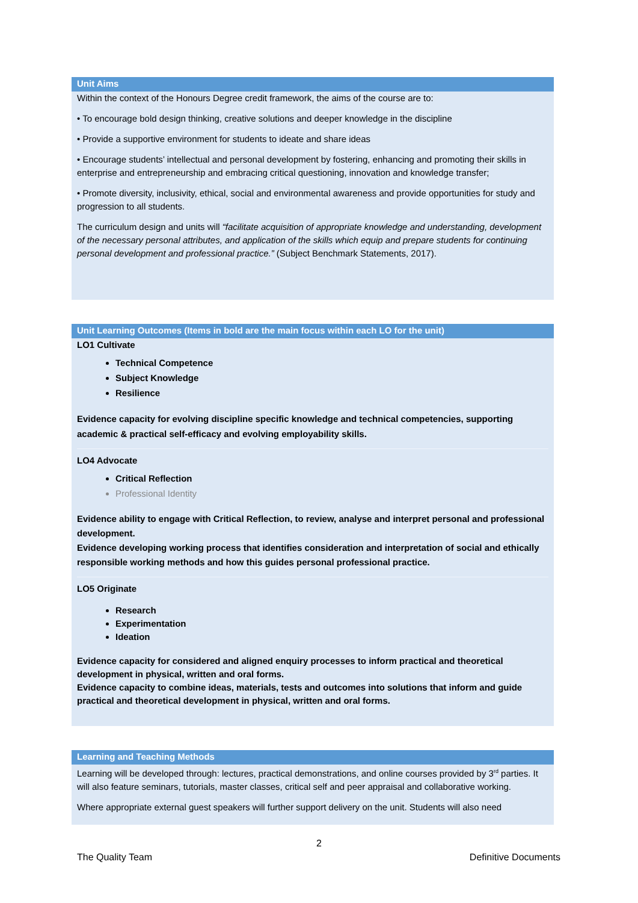Unit Aims
Within the context of the Honours Degree credit framework, the aims of the course are to:
• To encourage bold design thinking, creative solutions and deeper knowledge in the discipline
• Provide a supportive environment for students to ideate and share ideas
• Encourage students’ intellectual and personal development by fostering, enhancing and promoting their skills in enterprise and entrepreneurship and embracing critical questioning, innovation and knowledge transfer;
• Promote diversity, inclusivity, ethical, social and environmental awareness and provide opportunities for study and progression to all students.
The curriculum design and units will “facilitate acquisition of appropriate knowledge and understanding, development of the necessary personal attributes, and application of the skills which equip and prepare students for continuing personal development and professional practice.” (Subject Benchmark Statements, 2017).
Unit Learning Outcomes (Items in bold are the main focus within each LO for the unit)
LO1 Cultivate
Technical Competence
Subject Knowledge
Resilience
Evidence capacity for evolving discipline specific knowledge and technical competencies, supporting academic & practical self-efficacy and evolving employability skills.
LO4 Advocate
Critical Reflection
Professional Identity
Evidence ability to engage with Critical Reflection, to review, analyse and interpret personal and professional development.
Evidence developing working process that identifies consideration and interpretation of social and ethically responsible working methods and how this guides personal professional practice.
LO5 Originate
Research
Experimentation
Ideation
Evidence capacity for considered and aligned enquiry processes to inform practical and theoretical development in physical, written and oral forms.
Evidence capacity to combine ideas, materials, tests and outcomes into solutions that inform and guide practical and theoretical development in physical, written and oral forms.
Learning and Teaching Methods
Learning will be developed through: lectures, practical demonstrations, and online courses provided by 3<sup>rd</sup> parties. It will also feature seminars, tutorials, master classes, critical self and peer appraisal and collaborative working.
Where appropriate external guest speakers will further support delivery on the unit. Students will also need
2
The Quality Team Definitive Documents